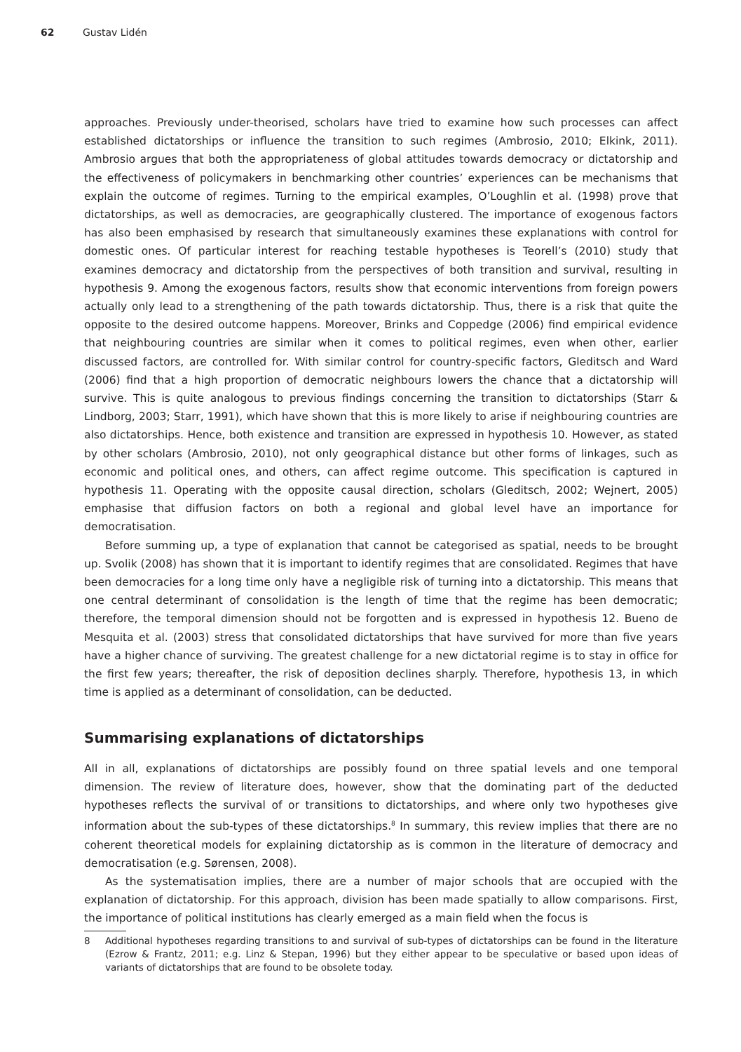62 Gustav Lidén
approaches. Previously under-theorised, scholars have tried to examine how such processes can affect established dictatorships or influence the transition to such regimes (Ambrosio, 2010; Elkink, 2011). Ambrosio argues that both the appropriateness of global attitudes towards democracy or dictatorship and the effectiveness of policymakers in benchmarking other countries’ experiences can be mechanisms that explain the outcome of regimes. Turning to the empirical examples, O’Loughlin et al. (1998) prove that dictatorships, as well as democracies, are geographically clustered. The importance of exogenous factors has also been emphasised by research that simultaneously examines these explanations with control for domestic ones. Of particular interest for reaching testable hypotheses is Teorell’s (2010) study that examines democracy and dictatorship from the perspectives of both transition and survival, resulting in hypothesis 9. Among the exogenous factors, results show that economic interventions from foreign powers actually only lead to a strengthening of the path towards dictatorship. Thus, there is a risk that quite the opposite to the desired outcome happens. Moreover, Brinks and Coppedge (2006) find empirical evidence that neighbouring countries are similar when it comes to political regimes, even when other, earlier discussed factors, are controlled for. With similar control for country-specific factors, Gleditsch and Ward (2006) find that a high proportion of democratic neighbours lowers the chance that a dictatorship will survive. This is quite analogous to previous findings concerning the transition to dictatorships (Starr & Lindborg, 2003; Starr, 1991), which have shown that this is more likely to arise if neighbouring countries are also dictatorships. Hence, both existence and transition are expressed in hypothesis 10. However, as stated by other scholars (Ambrosio, 2010), not only geographical distance but other forms of linkages, such as economic and political ones, and others, can affect regime outcome. This specification is captured in hypothesis 11. Operating with the opposite causal direction, scholars (Gleditsch, 2002; Wejnert, 2005) emphasise that diffusion factors on both a regional and global level have an importance for democratisation.
Before summing up, a type of explanation that cannot be categorised as spatial, needs to be brought up. Svolik (2008) has shown that it is important to identify regimes that are consolidated. Regimes that have been democracies for a long time only have a negligible risk of turning into a dictatorship. This means that one central determinant of consolidation is the length of time that the regime has been democratic; therefore, the temporal dimension should not be forgotten and is expressed in hypothesis 12. Bueno de Mesquita et al. (2003) stress that consolidated dictatorships that have survived for more than five years have a higher chance of surviving. The greatest challenge for a new dictatorial regime is to stay in office for the first few years; thereafter, the risk of deposition declines sharply. Therefore, hypothesis 13, in which time is applied as a determinant of consolidation, can be deducted.
Summarising explanations of dictatorships
All in all, explanations of dictatorships are possibly found on three spatial levels and one temporal dimension. The review of literature does, however, show that the dominating part of the deducted hypotheses reflects the survival of or transitions to dictatorships, and where only two hypotheses give information about the sub-types of these dictatorships.<sup>8</sup> In summary, this review implies that there are no coherent theoretical models for explaining dictatorship as is common in the literature of democracy and democratisation (e.g. Sørensen, 2008).
As the systematisation implies, there are a number of major schools that are occupied with the explanation of dictatorship. For this approach, division has been made spatially to allow comparisons. First, the importance of political institutions has clearly emerged as a main field when the focus is
8 Additional hypotheses regarding transitions to and survival of sub-types of dictatorships can be found in the literature (Ezrow & Frantz, 2011; e.g. Linz & Stepan, 1996) but they either appear to be speculative or based upon ideas of variants of dictatorships that are found to be obsolete today.